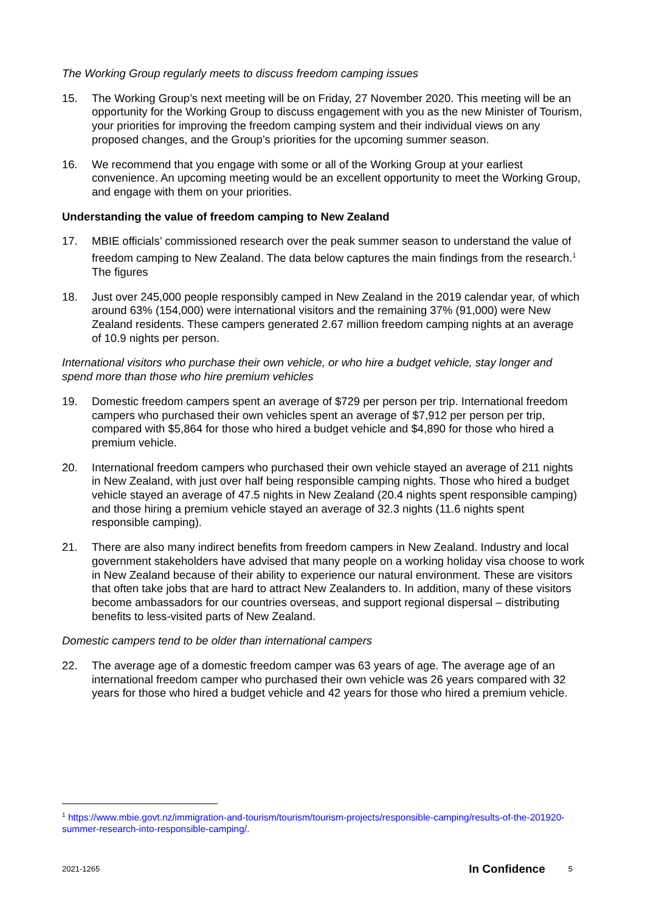The Working Group regularly meets to discuss freedom camping issues
15. The Working Group’s next meeting will be on Friday, 27 November 2020. This meeting will be an opportunity for the Working Group to discuss engagement with you as the new Minister of Tourism, your priorities for improving the freedom camping system and their individual views on any proposed changes, and the Group’s priorities for the upcoming summer season.
16. We recommend that you engage with some or all of the Working Group at your earliest convenience. An upcoming meeting would be an excellent opportunity to meet the Working Group, and engage with them on your priorities.
Understanding the value of freedom camping to New Zealand
17. MBIE officials’ commissioned research over the peak summer season to understand the value of freedom camping to New Zealand. The data below captures the main findings from the research.<sup>1</sup> The figures
18. Just over 245,000 people responsibly camped in New Zealand in the 2019 calendar year, of which around 63% (154,000) were international visitors and the remaining 37% (91,000) were New Zealand residents. These campers generated 2.67 million freedom camping nights at an average of 10.9 nights per person.
International visitors who purchase their own vehicle, or who hire a budget vehicle, stay longer and spend more than those who hire premium vehicles
19. Domestic freedom campers spent an average of $729 per person per trip. International freedom campers who purchased their own vehicles spent an average of $7,912 per person per trip, compared with $5,864 for those who hired a budget vehicle and $4,890 for those who hired a premium vehicle.
20. International freedom campers who purchased their own vehicle stayed an average of 211 nights in New Zealand, with just over half being responsible camping nights. Those who hired a budget vehicle stayed an average of 47.5 nights in New Zealand (20.4 nights spent responsible camping) and those hiring a premium vehicle stayed an average of 32.3 nights (11.6 nights spent responsible camping).
21. There are also many indirect benefits from freedom campers in New Zealand. Industry and local government stakeholders have advised that many people on a working holiday visa choose to work in New Zealand because of their ability to experience our natural environment. These are visitors that often take jobs that are hard to attract New Zealanders to. In addition, many of these visitors become ambassadors for our countries overseas, and support regional dispersal – distributing benefits to less-visited parts of New Zealand.
Domestic campers tend to be older than international campers
22. The average age of a domestic freedom camper was 63 years of age. The average age of an international freedom camper who purchased their own vehicle was 26 years compared with 32 years for those who hired a budget vehicle and 42 years for those who hired a premium vehicle.
<sup>1</sup> https://www.mbie.govt.nz/immigration-and-tourism/tourism/tourism-projects/responsible-camping/results-of-the-201920-summer-research-into-responsible-camping/.
2021-1265 In Confidence 5